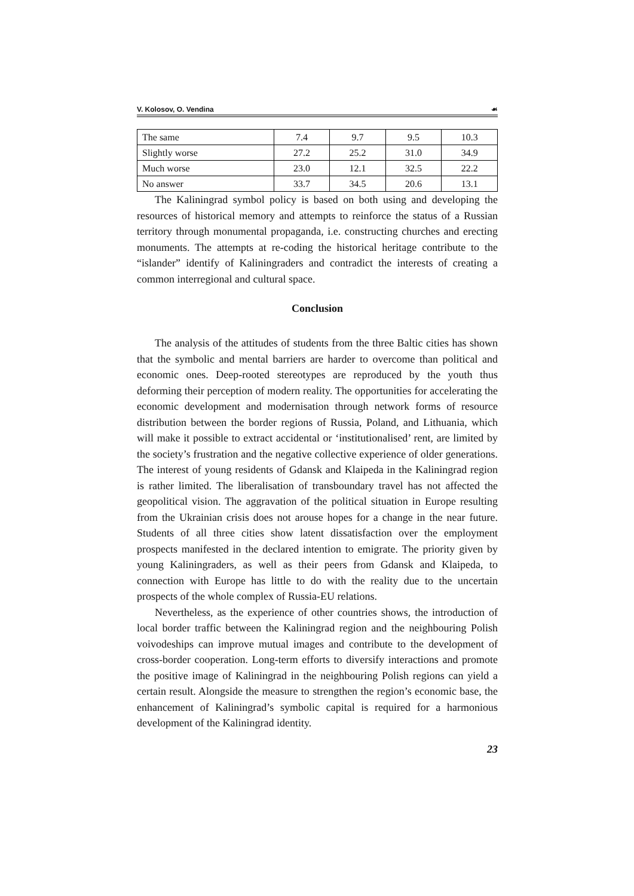V. Kolosov, O. Vendina ☙
| The same | 7.4 | 9.7 | 9.5 | 10.3 |
| Slightly worse | 27.2 | 25.2 | 31.0 | 34.9 |
| Much worse | 23.0 | 12.1 | 32.5 | 22.2 |
| No answer | 33.7 | 34.5 | 20.6 | 13.1 |
The Kaliningrad symbol policy is based on both using and developing the resources of historical memory and attempts to reinforce the status of a Russian territory through monumental propaganda, i.e. constructing churches and erecting monuments. The attempts at re-coding the historical heritage contribute to the “islander” identify of Kaliningraders and contradict the interests of creating a common interregional and cultural space.
Conclusion
The analysis of the attitudes of students from the three Baltic cities has shown that the symbolic and mental barriers are harder to overcome than political and economic ones. Deep-rooted stereotypes are reproduced by the youth thus deforming their perception of modern reality. The opportunities for accelerating the economic development and modernisation through network forms of resource distribution between the border regions of Russia, Poland, and Lithuania, which will make it possible to extract accidental or ‘institutionalised’ rent, are limited by the society’s frustration and the negative collective experience of older generations. The interest of young residents of Gdansk and Klaipeda in the Kaliningrad region is rather limited. The liberalisation of transboundary travel has not affected the geopolitical vision. The aggravation of the political situation in Europe resulting from the Ukrainian crisis does not arouse hopes for a change in the near future. Students of all three cities show latent dissatisfaction over the employment prospects manifested in the declared intention to emigrate. The priority given by young Kaliningraders, as well as their peers from Gdansk and Klaipeda, to connection with Europe has little to do with the reality due to the uncertain prospects of the whole complex of Russia-EU relations.
Nevertheless, as the experience of other countries shows, the introduction of local border traffic between the Kaliningrad region and the neighbouring Polish voivodeships can improve mutual images and contribute to the development of cross-border cooperation. Long-term efforts to diversify interactions and promote the positive image of Kaliningrad in the neighbouring Polish regions can yield a certain result. Alongside the measure to strengthen the region’s economic base, the enhancement of Kaliningrad’s symbolic capital is required for a harmonious development of the Kaliningrad identity.
23